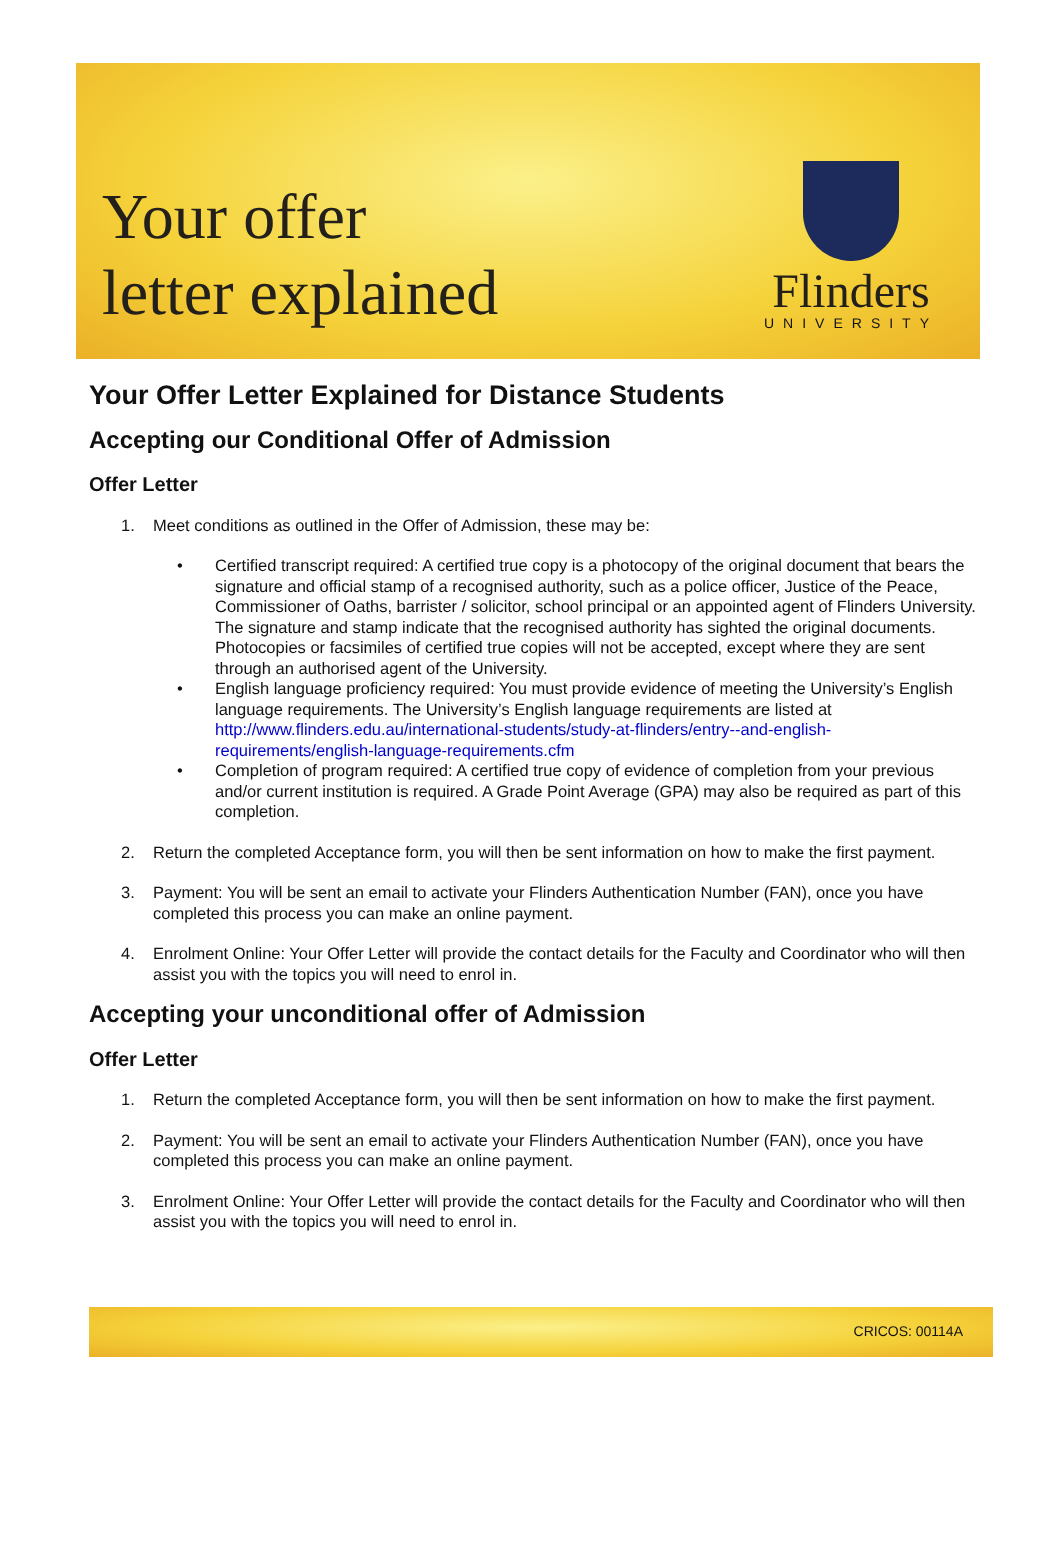Your offer
letter explained
Flinders
UNIVERSITY
Your Offer Letter Explained for Distance Students
Accepting our Conditional Offer of Admission
Offer Letter
1. Meet conditions as outlined in the Offer of Admission, these may be:
• Certified transcript required: A certified true copy is a photocopy of the original document that bears the signature and official stamp of a recognised authority, such as a police officer, Justice of the Peace, Commissioner of Oaths, barrister / solicitor, school principal or an appointed agent of Flinders University. The signature and stamp indicate that the recognised authority has sighted the original documents. Photocopies or facsimiles of certified true copies will not be accepted, except where they are sent through an authorised agent of the University.
• English language proficiency required: You must provide evidence of meeting the University’s English language requirements. The University’s English language requirements are listed at http://www.flinders.edu.au/international-students/study-at-flinders/entry--and-english-requirements/english-language-requirements.cfm
• Completion of program required: A certified true copy of evidence of completion from your previous and/or current institution is required. A Grade Point Average (GPA) may also be required as part of this completion.
2. Return the completed Acceptance form, you will then be sent information on how to make the first payment.
3. Payment: You will be sent an email to activate your Flinders Authentication Number (FAN), once you have completed this process you can make an online payment.
4. Enrolment Online: Your Offer Letter will provide the contact details for the Faculty and Coordinator who will then assist you with the topics you will need to enrol in.
Accepting your unconditional offer of Admission
Offer Letter
1. Return the completed Acceptance form, you will then be sent information on how to make the first payment.
2. Payment: You will be sent an email to activate your Flinders Authentication Number (FAN), once you have completed this process you can make an online payment.
3. Enrolment Online: Your Offer Letter will provide the contact details for the Faculty and Coordinator who will then assist you with the topics you will need to enrol in.
CRICOS: 00114A